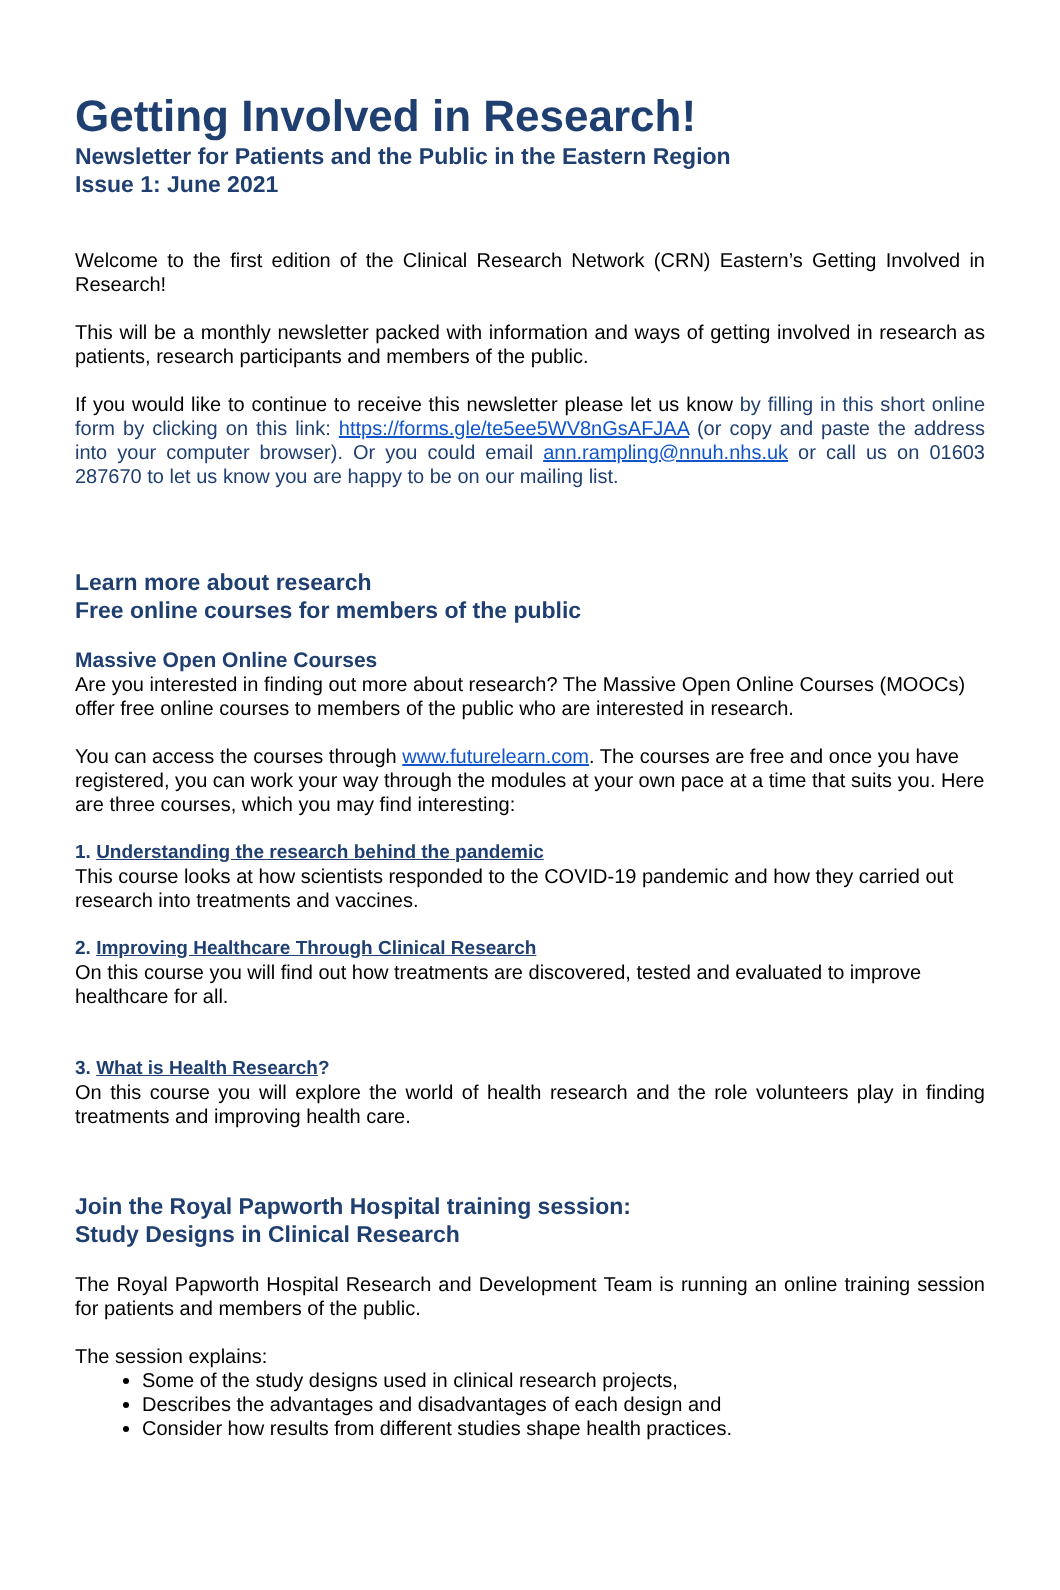Getting Involved in Research!
Newsletter for Patients and the Public in the Eastern Region
Issue 1: June 2021
Welcome to the first edition of the Clinical Research Network (CRN) Eastern’s Getting Involved in Research!
This will be a monthly newsletter packed with information and ways of getting involved in research as patients, research participants and members of the public.
If you would like to continue to receive this newsletter please let us know by filling in this short online form by clicking on this link: https://forms.gle/te5ee5WV8nGsAFJAA (or copy and paste the address into your computer browser). Or you could email ann.rampling@nnuh.nhs.uk or call us on 01603 287670 to let us know you are happy to be on our mailing list.
Learn more about research
Free online courses for members of the public
Massive Open Online Courses
Are you interested in finding out more about research? The Massive Open Online Courses (MOOCs) offer free online courses to members of the public who are interested in research.
You can access the courses through www.futurelearn.com. The courses are free and once you have registered, you can work your way through the modules at your own pace at a time that suits you. Here are three courses, which you may find interesting:
1. Understanding the research behind the pandemic
This course looks at how scientists responded to the COVID-19 pandemic and how they carried out research into treatments and vaccines.
2. Improving Healthcare Through Clinical Research
On this course you will find out how treatments are discovered, tested and evaluated to improve healthcare for all.
3. What is Health Research?
On this course you will explore the world of health research and the role volunteers play in finding treatments and improving health care.
Join the Royal Papworth Hospital training session:
Study Designs in Clinical Research
The Royal Papworth Hospital Research and Development Team is running an online training session for patients and members of the public.
The session explains:
Some of the study designs used in clinical research projects,
Describes the advantages and disadvantages of each design and
Consider how results from different studies shape health practices.